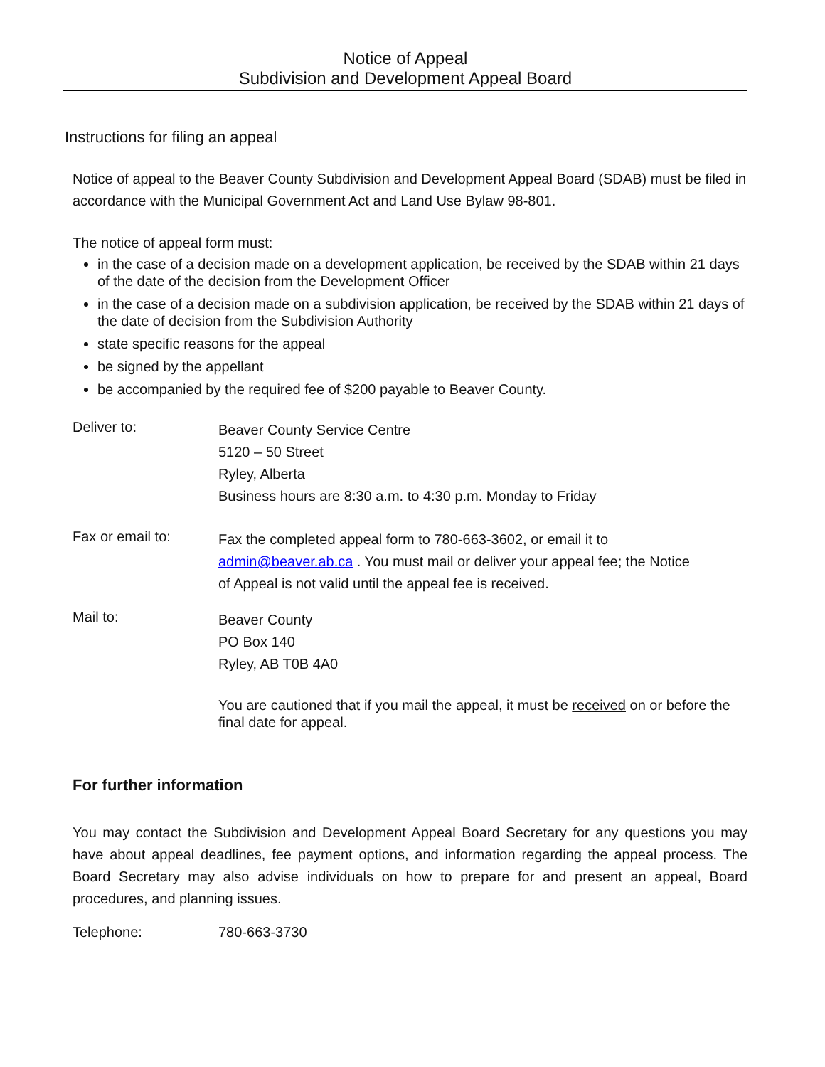Notice of Appeal
Subdivision and Development Appeal Board
Instructions for filing an appeal
Notice of appeal to the Beaver County Subdivision and Development Appeal Board (SDAB) must be filed in accordance with the Municipal Government Act and Land Use Bylaw 98-801.
The notice of appeal form must:
in the case of a decision made on a development application, be received by the SDAB within 21 days of the date of the decision from the Development Officer
in the case of a decision made on a subdivision application, be received by the SDAB within 21 days of the date of decision from the Subdivision Authority
state specific reasons for the appeal
be signed by the appellant
be accompanied by the required fee of $200 payable to Beaver County.
Deliver to:
Beaver County Service Centre
5120 – 50 Street
Ryley, Alberta
Business hours are 8:30 a.m. to 4:30 p.m. Monday to Friday
Fax or email to:
Fax the completed appeal form to 780-663-3602, or email it to
admin@beaver.ab.ca . You must mail or deliver your appeal fee; the Notice
of Appeal is not valid until the appeal fee is received.
Mail to:
Beaver County
PO Box 140
Ryley, AB T0B 4A0
You are cautioned that if you mail the appeal, it must be received on or before the final date for appeal.
For further information
You may contact the Subdivision and Development Appeal Board Secretary for any questions you may have about appeal deadlines, fee payment options, and information regarding the appeal process. The Board Secretary may also advise individuals on how to prepare for and present an appeal, Board procedures, and planning issues.
Telephone: 780-663-3730